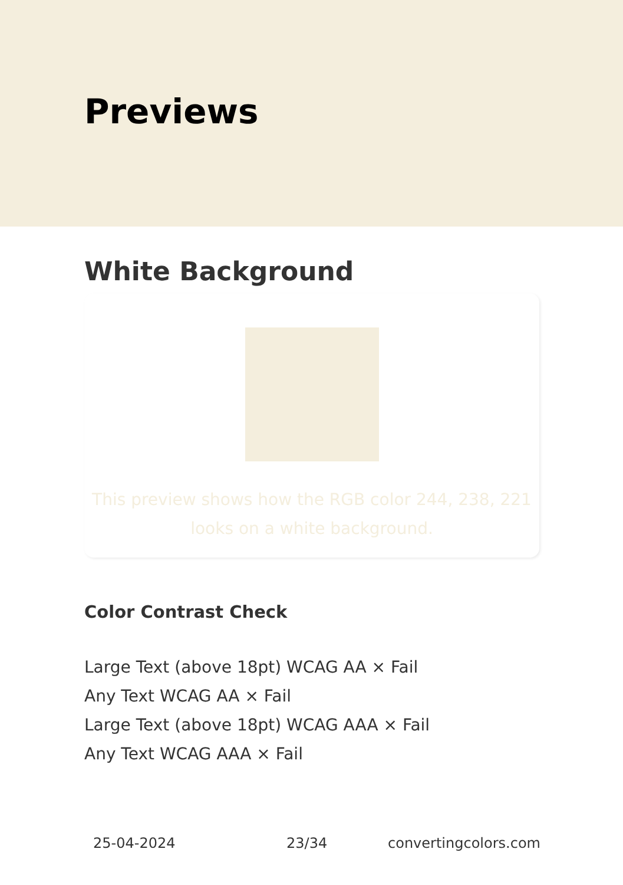Previews
White Background
This preview shows how the RGB color 244, 238, 221
looks on a white background.
Color Contrast Check
Large Text (above 18pt) WCAG AA × Fail
Any Text WCAG AA × Fail
Large Text (above 18pt) WCAG AAA × Fail
Any Text WCAG AAA × Fail
25-04-2024 23/34 convertingcolors.com